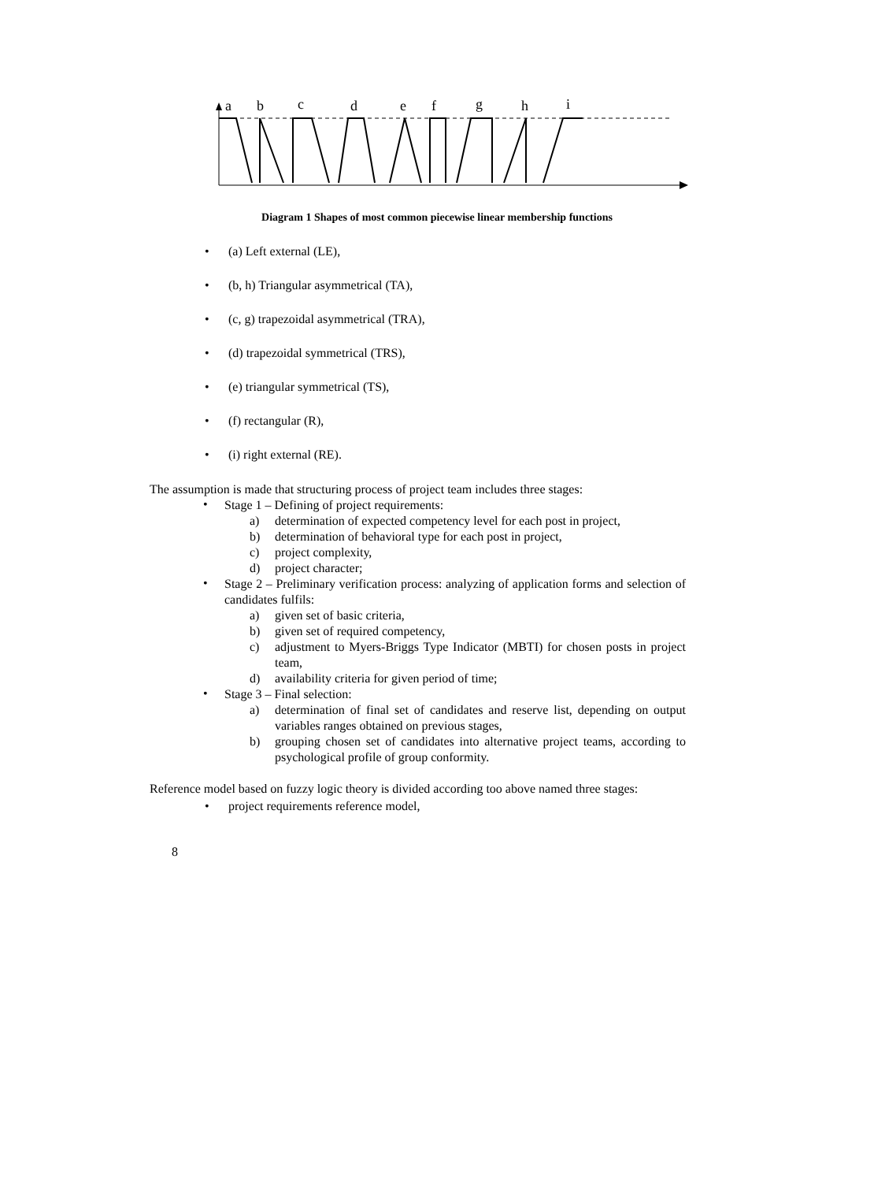a
b
c
d
e
f
g
h
i
Diagram 1 Shapes of most common piecewise linear membership functions
• (a) Left external (LE),
• (b, h) Triangular asymmetrical (TA),
• (c, g) trapezoidal asymmetrical (TRA),
• (d) trapezoidal symmetrical (TRS),
• (e) triangular symmetrical (TS),
• (f) rectangular (R),
• (i) right external (RE).
The assumption is made that structuring process of project team includes three stages:
•
Stage 1 – Defining of project requirements:
a) determination of expected competency level for each post in project,
b) determination of behavioral type for each post in project,
c) project complexity,
d) project character;
•
Stage 2 – Preliminary verification process: analyzing of application forms and selection of candidates fulfils:
a) given set of basic criteria,
b) given set of required competency,
c)
adjustment to Myers-Briggs Type Indicator (MBTI) for chosen posts in project team,
d) availability criteria for given period of time;
•
Stage 3 – Final selection:
a)
determination of final set of candidates and reserve list, depending on output variables ranges obtained on previous stages,
b)
grouping chosen set of candidates into alternative project teams, according to psychological profile of group conformity.
Reference model based on fuzzy logic theory is divided according too above named three stages:
• project requirements reference model,
8